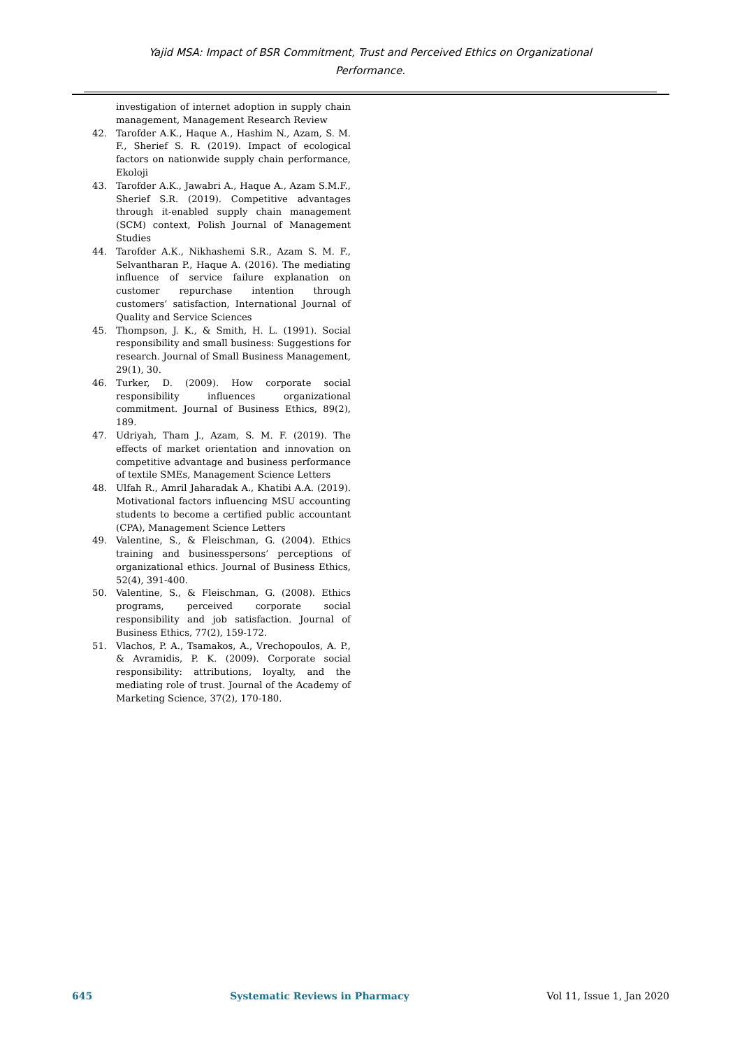Yajid MSA: Impact of BSR Commitment, Trust and Perceived Ethics on Organizational
Performance.
investigation of internet adoption in supply chain management, Management Research Review
42. Tarofder A.K., Haque A., Hashim N., Azam, S. M. F., Sherief S. R. (2019). Impact of ecological factors on nationwide supply chain performance, Ekoloji
43. Tarofder A.K., Jawabri A., Haque A., Azam S.M.F., Sherief S.R. (2019). Competitive advantages through it-enabled supply chain management (SCM) context, Polish Journal of Management Studies
44. Tarofder A.K., Nikhashemi S.R., Azam S. M. F., Selvantharan P., Haque A. (2016). The mediating influence of service failure explanation on customer repurchase intention through customers’ satisfaction, International Journal of Quality and Service Sciences
45. Thompson, J. K., & Smith, H. L. (1991). Social responsibility and small business: Suggestions for research. Journal of Small Business Management, 29(1), 30.
46. Turker, D. (2009). How corporate social responsibility influences organizational commitment. Journal of Business Ethics, 89(2), 189.
47. Udriyah, Tham J., Azam, S. M. F. (2019). The effects of market orientation and innovation on competitive advantage and business performance of textile SMEs, Management Science Letters
48. Ulfah R., Amril Jaharadak A., Khatibi A.A. (2019). Motivational factors influencing MSU accounting students to become a certified public accountant (CPA), Management Science Letters
49. Valentine, S., & Fleischman, G. (2004). Ethics training and businesspersons’ perceptions of organizational ethics. Journal of Business Ethics, 52(4), 391-400.
50. Valentine, S., & Fleischman, G. (2008). Ethics programs, perceived corporate social responsibility and job satisfaction. Journal of Business Ethics, 77(2), 159-172.
51. Vlachos, P. A., Tsamakos, A., Vrechopoulos, A. P., & Avramidis, P. K. (2009). Corporate social responsibility: attributions, loyalty, and the mediating role of trust. Journal of the Academy of Marketing Science, 37(2), 170-180.
645 Systematic Reviews in Pharmacy Vol 11, Issue 1, Jan 2020